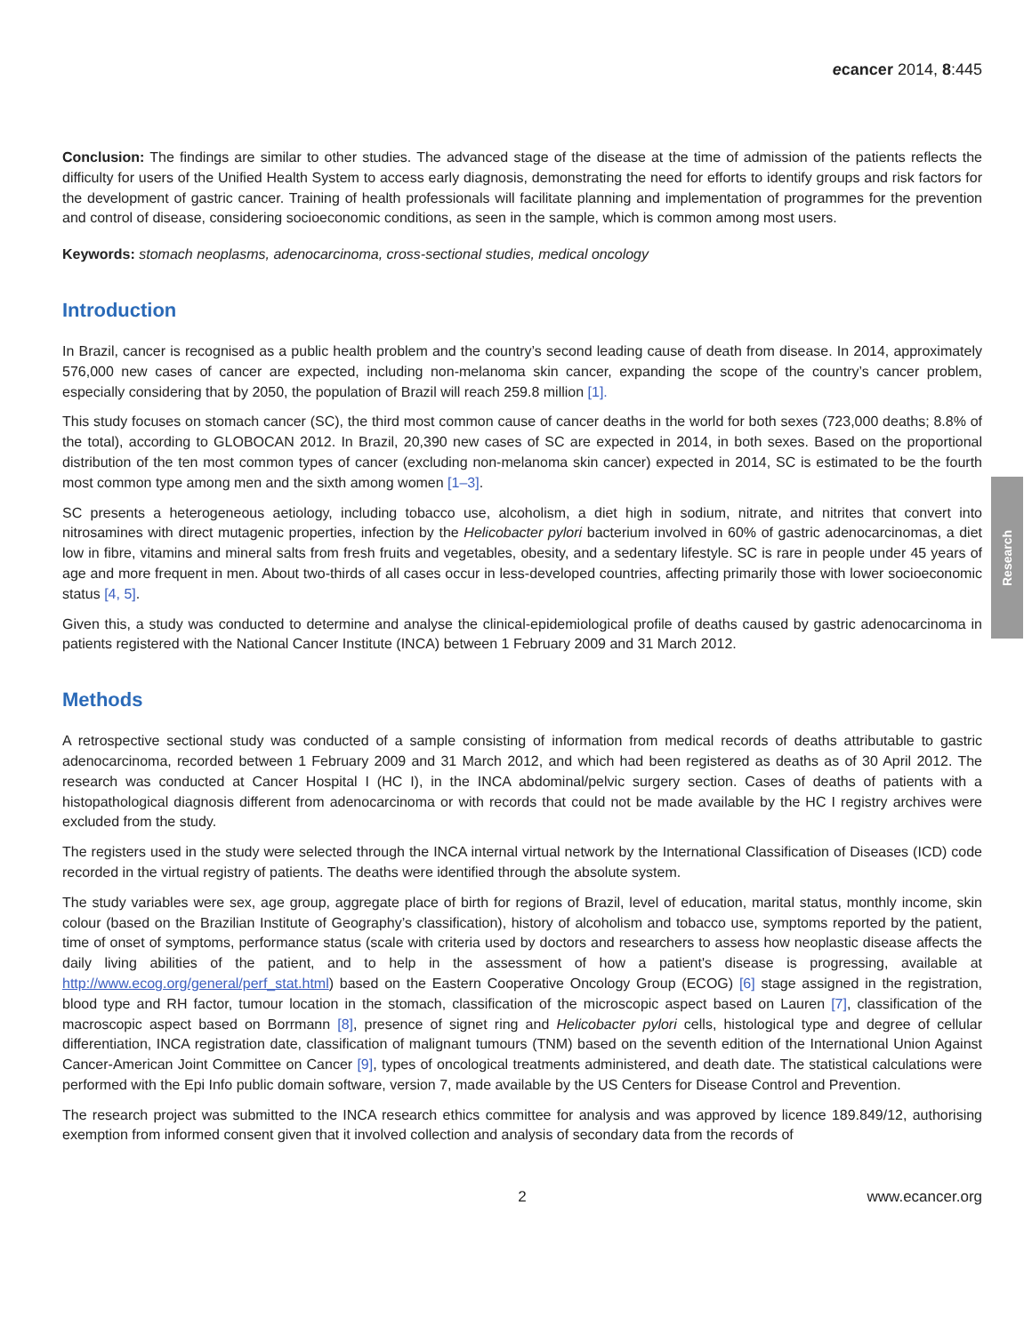Research
ecancer 2014, 8:445
Conclusion: The findings are similar to other studies. The advanced stage of the disease at the time of admission of the patients reflects the difficulty for users of the Unified Health System to access early diagnosis, demonstrating the need for efforts to identify groups and risk factors for the development of gastric cancer. Training of health professionals will facilitate planning and implementation of programmes for the prevention and control of disease, considering socioeconomic conditions, as seen in the sample, which is common among most users.
Keywords: stomach neoplasms, adenocarcinoma, cross-sectional studies, medical oncology
Introduction
In Brazil, cancer is recognised as a public health problem and the country’s second leading cause of death from disease. In 2014, approximately 576,000 new cases of cancer are expected, including non-melanoma skin cancer, expanding the scope of the country’s cancer problem, especially considering that by 2050, the population of Brazil will reach 259.8 million [1].
This study focuses on stomach cancer (SC), the third most common cause of cancer deaths in the world for both sexes (723,000 deaths; 8.8% of the total), according to GLOBOCAN 2012. In Brazil, 20,390 new cases of SC are expected in 2014, in both sexes. Based on the proportional distribution of the ten most common types of cancer (excluding non-melanoma skin cancer) expected in 2014, SC is estimated to be the fourth most common type among men and the sixth among women [1–3].
SC presents a heterogeneous aetiology, including tobacco use, alcoholism, a diet high in sodium, nitrate, and nitrites that convert into nitrosamines with direct mutagenic properties, infection by the Helicobacter pylori bacterium involved in 60% of gastric adenocarcinomas, a diet low in fibre, vitamins and mineral salts from fresh fruits and vegetables, obesity, and a sedentary lifestyle. SC is rare in people under 45 years of age and more frequent in men. About two-thirds of all cases occur in less-developed countries, affecting primarily those with lower socioeconomic status [4, 5].
Given this, a study was conducted to determine and analyse the clinical-epidemiological profile of deaths caused by gastric adenocarcinoma in patients registered with the National Cancer Institute (INCA) between 1 February 2009 and 31 March 2012.
Methods
A retrospective sectional study was conducted of a sample consisting of information from medical records of deaths attributable to gastric adenocarcinoma, recorded between 1 February 2009 and 31 March 2012, and which had been registered as deaths as of 30 April 2012. The research was conducted at Cancer Hospital I (HC I), in the INCA abdominal/pelvic surgery section. Cases of deaths of patients with a histopathological diagnosis different from adenocarcinoma or with records that could not be made available by the HC I registry archives were excluded from the study.
The registers used in the study were selected through the INCA internal virtual network by the International Classification of Diseases (ICD) code recorded in the virtual registry of patients. The deaths were identified through the absolute system.
The study variables were sex, age group, aggregate place of birth for regions of Brazil, level of education, marital status, monthly income, skin colour (based on the Brazilian Institute of Geography’s classification), history of alcoholism and tobacco use, symptoms reported by the patient, time of onset of symptoms, performance status (scale with criteria used by doctors and researchers to assess how neoplastic disease affects the daily living abilities of the patient, and to help in the assessment of how a patient's disease is progressing, available at http://www.ecog.org/general/perf_stat.html) based on the Eastern Cooperative Oncology Group (ECOG) [6] stage assigned in the registration, blood type and RH factor, tumour location in the stomach, classification of the microscopic aspect based on Lauren [7], classification of the macroscopic aspect based on Borrmann [8], presence of signet ring and Helicobacter pylori cells, histological type and degree of cellular differentiation, INCA registration date, classification of malignant tumours (TNM) based on the seventh edition of the International Union Against Cancer-American Joint Committee on Cancer [9], types of oncological treatments administered, and death date. The statistical calculations were performed with the Epi Info public domain software, version 7, made available by the US Centers for Disease Control and Prevention.
The research project was submitted to the INCA research ethics committee for analysis and was approved by licence 189.849/12, authorising exemption from informed consent given that it involved collection and analysis of secondary data from the records of
2 www.ecancer.org